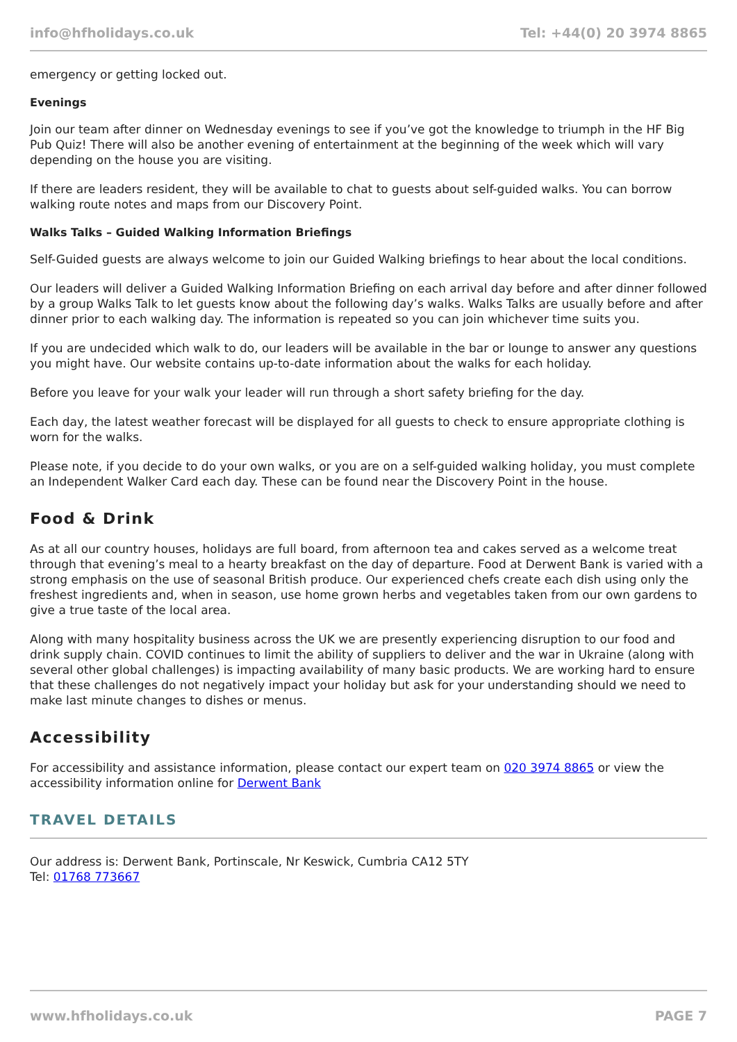info@hfholidays.co.uk Tel: +44(0) 20 3974 8865
emergency or getting locked out.
Evenings
Join our team after dinner on Wednesday evenings to see if you’ve got the knowledge to triumph in the HF Big Pub Quiz! There will also be another evening of entertainment at the beginning of the week which will vary depending on the house you are visiting.
If there are leaders resident, they will be available to chat to guests about self-guided walks. You can borrow walking route notes and maps from our Discovery Point.
Walks Talks – Guided Walking Information Briefings
Self-Guided guests are always welcome to join our Guided Walking briefings to hear about the local conditions.
Our leaders will deliver a Guided Walking Information Briefing on each arrival day before and after dinner followed by a group Walks Talk to let guests know about the following day’s walks. Walks Talks are usually before and after dinner prior to each walking day. The information is repeated so you can join whichever time suits you.
If you are undecided which walk to do, our leaders will be available in the bar or lounge to answer any questions you might have. Our website contains up-to-date information about the walks for each holiday.
Before you leave for your walk your leader will run through a short safety briefing for the day.
Each day, the latest weather forecast will be displayed for all guests to check to ensure appropriate clothing is worn for the walks.
Please note, if you decide to do your own walks, or you are on a self-guided walking holiday, you must complete an Independent Walker Card each day. These can be found near the Discovery Point in the house.
Food & Drink
As at all our country houses, holidays are full board, from afternoon tea and cakes served as a welcome treat through that evening’s meal to a hearty breakfast on the day of departure. Food at Derwent Bank is varied with a strong emphasis on the use of seasonal British produce. Our experienced chefs create each dish using only the freshest ingredients and, when in season, use home grown herbs and vegetables taken from our own gardens to give a true taste of the local area.
Along with many hospitality business across the UK we are presently experiencing disruption to our food and drink supply chain. COVID continues to limit the ability of suppliers to deliver and the war in Ukraine (along with several other global challenges) is impacting availability of many basic products. We are working hard to ensure that these challenges do not negatively impact your holiday but ask for your understanding should we need to make last minute changes to dishes or menus.
Accessibility
For accessibility and assistance information, please contact our expert team on 020 3974 8865 or view the accessibility information online for Derwent Bank
TRAVEL DETAILS
Our address is: Derwent Bank, Portinscale, Nr Keswick, Cumbria CA12 5TY
Tel: 01768 773667
www.hfholidays.co.uk PAGE 7